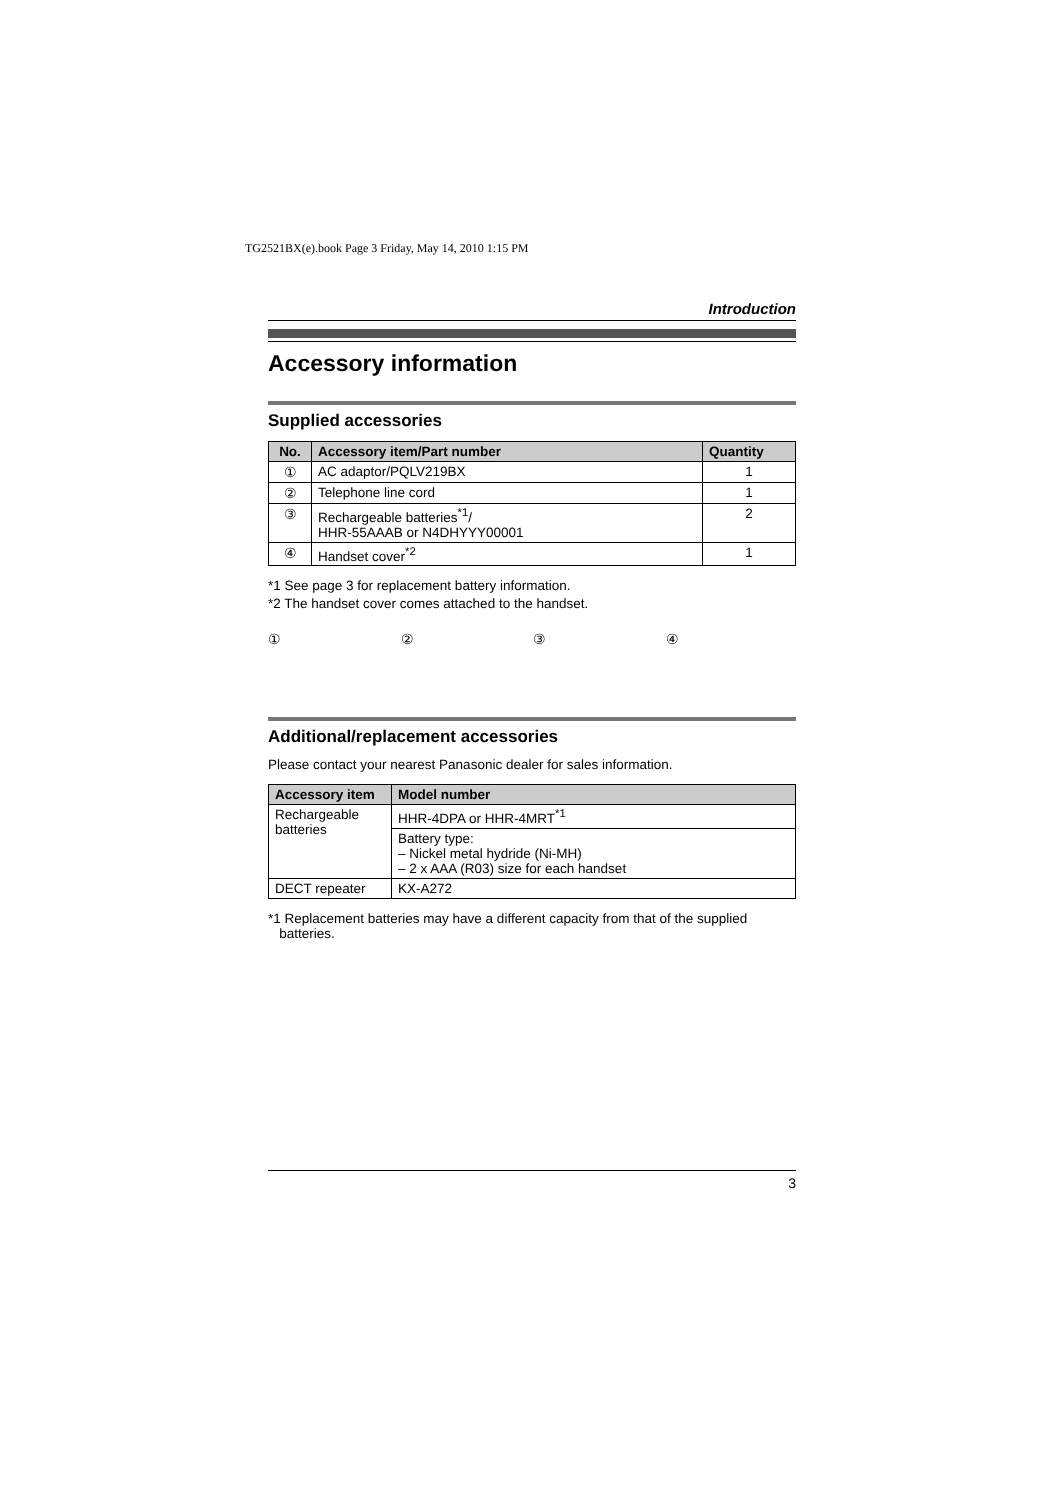TG2521BX(e).book Page 3 Friday, May 14, 2010 1:15 PM
Introduction
Accessory information
Supplied accessories
| No. | Accessory item/Part number | Quantity |
| --- | --- | --- |
| ① | AC adaptor/PQLV219BX | 1 |
| ② | Telephone line cord | 1 |
| ③ | Rechargeable batteries<sup>*1</sup>/ HHR-55AAAB or N4DHYYY00001 | 2 |
| ④ | Handset cover<sup>*2</sup> | 1 |
*1 See page 3 for replacement battery information.
*2 The handset cover comes attached to the handset.
① ② ③ ④
Additional/replacement accessories
Please contact your nearest Panasonic dealer for sales information.
| Accessory item | Model number |
| --- | --- |
| Rechargeable batteries | HHR-4DPA or HHR-4MRT<sup>*1</sup> |
| | Battery type: – Nickel metal hydride (Ni-MH) – 2 x AAA (R03) size for each handset |
| DECT repeater | KX-A272 |
*1 Replacement batteries may have a different capacity from that of the supplied
batteries.
3